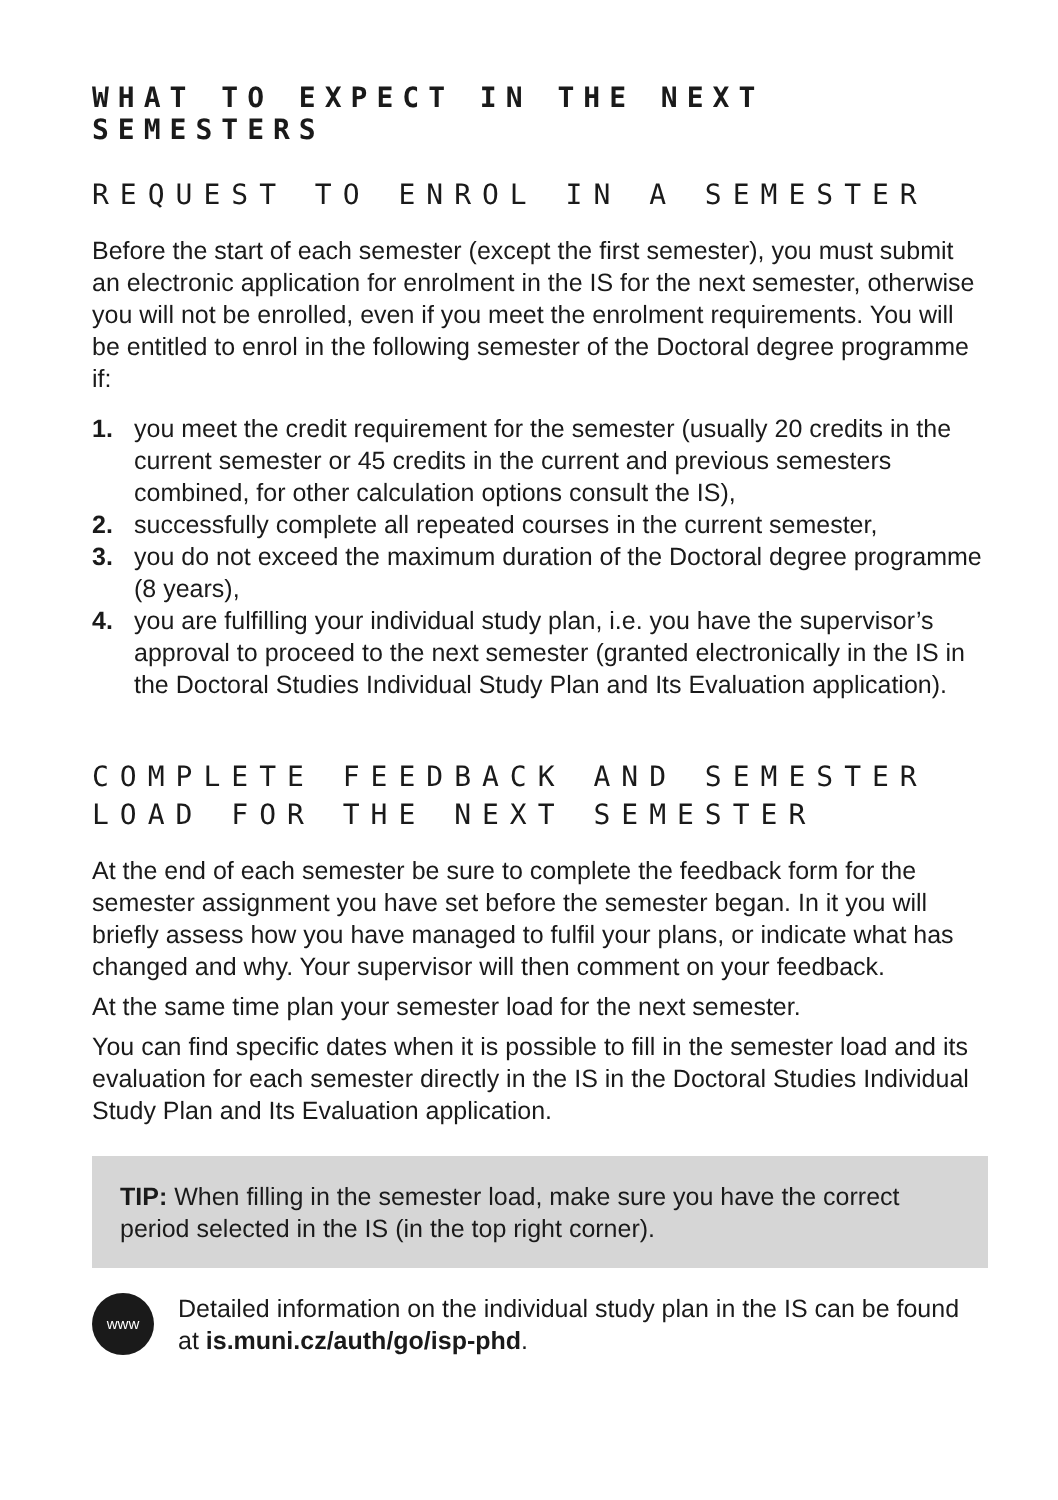WHAT TO EXPECT IN THE NEXT SEMESTERS
REQUEST TO ENROL IN A SEMESTER
Before the start of each semester (except the first semester), you must submit an electronic application for enrolment in the IS for the next semester, otherwise you will not be enrolled, even if you meet the enrolment requirements. You will be entitled to enrol in the following semester of the Doctoral degree programme if:
1. you meet the credit requirement for the semester (usually 20 credits in the current semester or 45 credits in the current and previous semesters combined, for other calculation options consult the IS),
2. successfully complete all repeated courses in the current semester,
3. you do not exceed the maximum duration of the Doctoral degree programme (8 years),
4. you are fulfilling your individual study plan, i.e. you have the supervisor’s approval to proceed to the next semester (granted electronically in the IS in the Doctoral Studies Individual Study Plan and Its Evaluation application).
COMPLETE FEEDBACK AND SEMESTER LOAD FOR THE NEXT SEMESTER
At the end of each semester be sure to complete the feedback form for the semester assignment you have set before the semester began. In it you will briefly assess how you have managed to fulfil your plans, or indicate what has changed and why. Your supervisor will then comment on your feedback.
At the same time plan your semester load for the next semester.
You can find specific dates when it is possible to fill in the semester load and its evaluation for each semester directly in the IS in the Doctoral Studies Individual Study Plan and Its Evaluation application.
TIP: When filling in the semester load, make sure you have the correct period selected in the IS (in the top right corner).
www
Detailed information on the individual study plan in the IS can be found at is.muni.cz/auth/go/isp-phd.